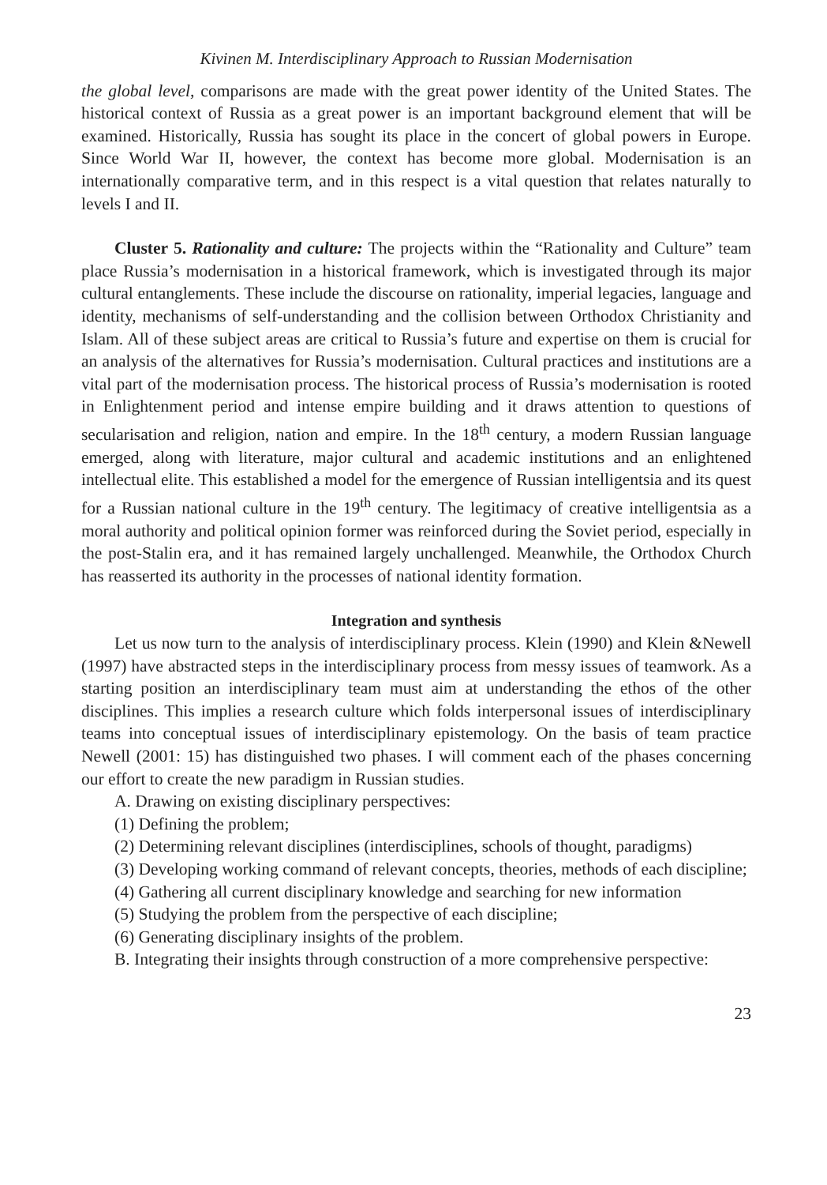Kivinen M. Interdisciplinary Approach to Russian Modernisation
the global level, comparisons are made with the great power identity of the United States. The historical context of Russia as a great power is an important background element that will be examined. Historically, Russia has sought its place in the concert of global powers in Europe. Since World War II, however, the context has become more global. Modernisation is an internationally comparative term, and in this respect is a vital question that relates naturally to levels I and II.
Cluster 5. Rationality and culture: The projects within the “Rationality and Culture” team place Russia’s modernisation in a historical framework, which is investigated through its major cultural entanglements. These include the discourse on rationality, imperial legacies, language and identity, mechanisms of self-understanding and the collision between Orthodox Christianity and Islam. All of these subject areas are critical to Russia’s future and expertise on them is crucial for an analysis of the alternatives for Russia’s modernisation. Cultural practices and institutions are a vital part of the modernisation process. The historical process of Russia’s modernisation is rooted in Enlightenment period and intense empire building and it draws attention to questions of secularisation and religion, nation and empire. In the 18<sup>th</sup> century, a modern Russian language emerged, along with literature, major cultural and academic institutions and an enlightened intellectual elite. This established a model for the emergence of Russian intelligentsia and its quest for a Russian national culture in the 19<sup>th</sup> century. The legitimacy of creative intelligentsia as a moral authority and political opinion former was reinforced during the Soviet period, especially in the post-Stalin era, and it has remained largely unchallenged. Meanwhile, the Orthodox Church has reasserted its authority in the processes of national identity formation.
Integration and synthesis
Let us now turn to the analysis of interdisciplinary process. Klein (1990) and Klein &Newell (1997) have abstracted steps in the interdisciplinary process from messy issues of teamwork. As a starting position an interdisciplinary team must aim at understanding the ethos of the other disciplines. This implies a research culture which folds interpersonal issues of interdisciplinary teams into conceptual issues of interdisciplinary epistemology. On the basis of team practice Newell (2001: 15) has distinguished two phases. I will comment each of the phases concerning our effort to create the new paradigm in Russian studies.
A. Drawing on existing disciplinary perspectives:
(1) Defining the problem;
(2) Determining relevant disciplines (interdisciplines, schools of thought, paradigms)
(3) Developing working command of relevant concepts, theories, methods of each discipline;
(4) Gathering all current disciplinary knowledge and searching for new information
(5) Studying the problem from the perspective of each discipline;
(6) Generating disciplinary insights of the problem.
B. Integrating their insights through construction of a more comprehensive perspective:
23